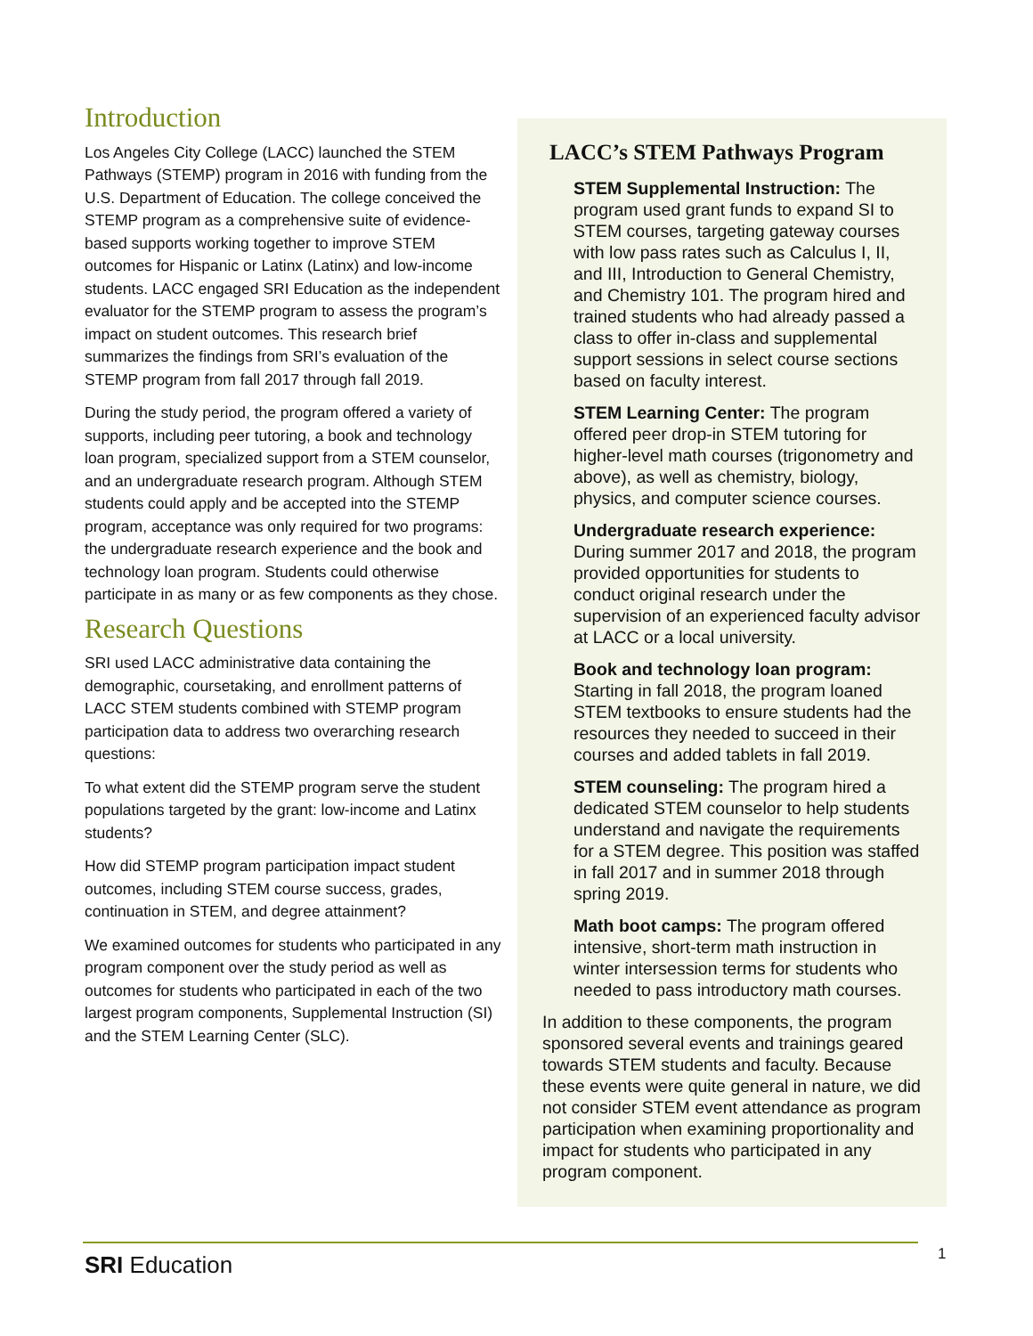Introduction
Los Angeles City College (LACC) launched the STEM Pathways (STEMP) program in 2016 with funding from the U.S. Department of Education. The college conceived the STEMP program as a comprehensive suite of evidence-based supports working together to improve STEM outcomes for Hispanic or Latinx (Latinx) and low-income students. LACC engaged SRI Education as the independent evaluator for the STEMP program to assess the program’s impact on student outcomes. This research brief summarizes the findings from SRI’s evaluation of the STEMP program from fall 2017 through fall 2019.
During the study period, the program offered a variety of supports, including peer tutoring, a book and technology loan program, specialized support from a STEM counselor, and an undergraduate research program. Although STEM students could apply and be accepted into the STEMP program, acceptance was only required for two programs: the undergraduate research experience and the book and technology loan program. Students could otherwise participate in as many or as few components as they chose.
Research Questions
SRI used LACC administrative data containing the demographic, coursetaking, and enrollment patterns of LACC STEM students combined with STEMP program participation data to address two overarching research questions:
To what extent did the STEMP program serve the student populations targeted by the grant: low-income and Latinx students?
How did STEMP program participation impact student outcomes, including STEM course success, grades, continuation in STEM, and degree attainment?
We examined outcomes for students who participated in any program component over the study period as well as outcomes for students who participated in each of the two largest program components, Supplemental Instruction (SI) and the STEM Learning Center (SLC).
LACC’s STEM Pathways Program
STEM Supplemental Instruction: The program used grant funds to expand SI to STEM courses, targeting gateway courses with low pass rates such as Calculus I, II, and III, Introduction to General Chemistry, and Chemistry 101. The program hired and trained students who had already passed a class to offer in-class and supplemental support sessions in select course sections based on faculty interest.
STEM Learning Center: The program offered peer drop-in STEM tutoring for higher-level math courses (trigonometry and above), as well as chemistry, biology, physics, and computer science courses.
Undergraduate research experience: During summer 2017 and 2018, the program provided opportunities for students to conduct original research under the supervision of an experienced faculty advisor at LACC or a local university.
Book and technology loan program: Starting in fall 2018, the program loaned STEM textbooks to ensure students had the resources they needed to succeed in their courses and added tablets in fall 2019.
STEM counseling: The program hired a dedicated STEM counselor to help students understand and navigate the requirements for a STEM degree. This position was staffed in fall 2017 and in summer 2018 through spring 2019.
Math boot camps: The program offered intensive, short-term math instruction in winter intersession terms for students who needed to pass introductory math courses.
In addition to these components, the program sponsored several events and trainings geared towards STEM students and faculty. Because these events were quite general in nature, we did not consider STEM event attendance as program participation when examining proportionality and impact for students who participated in any program component.
SRI Education 1